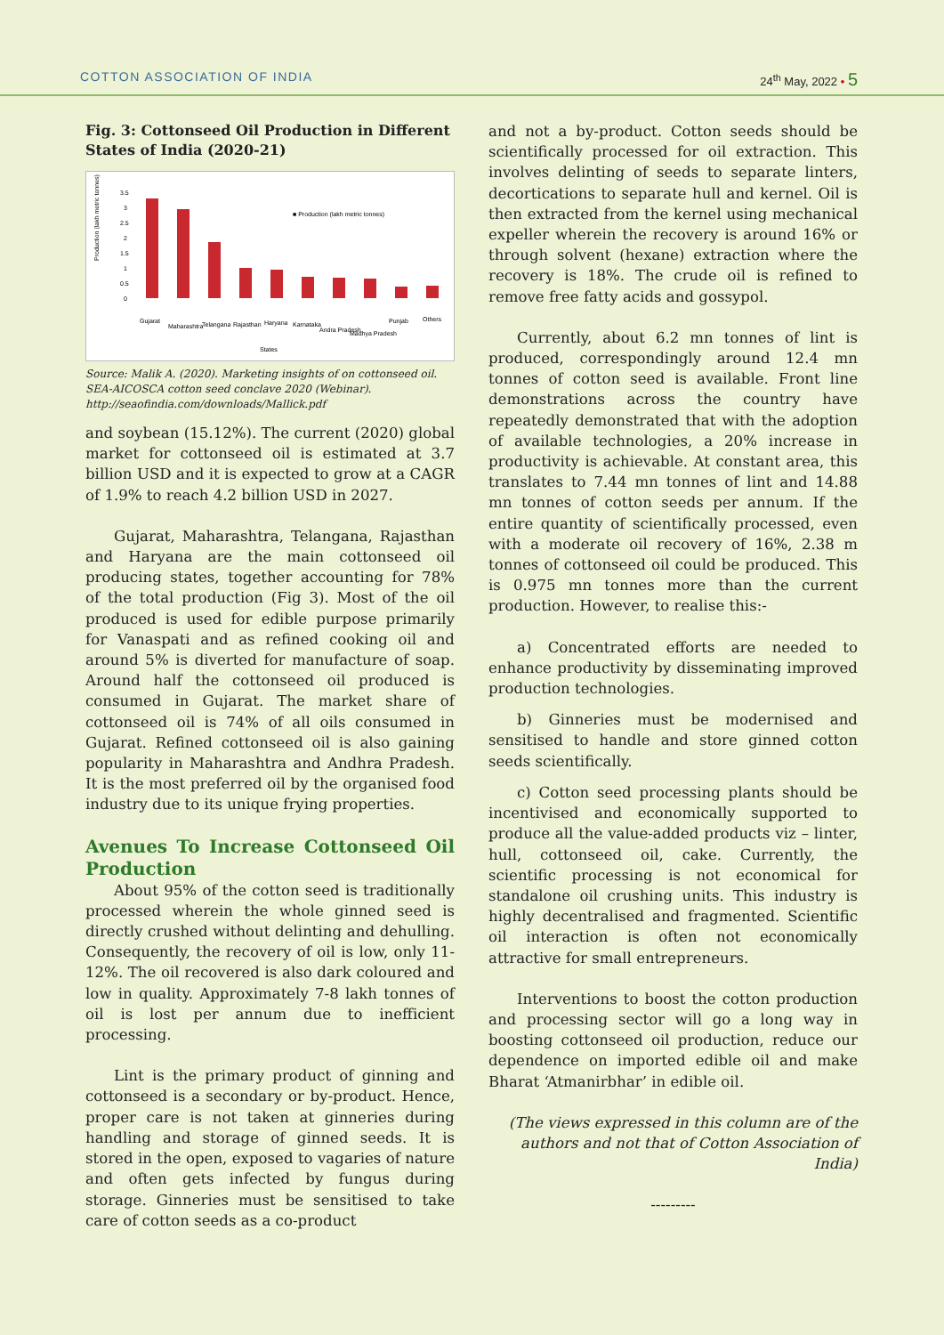COTTON ASSOCIATION OF INDIA 24<sup>th</sup> May, 2022 • 5
Fig. 3: Cottonseed Oil Production in Different States of India (2020-21)
Production (lakh metric tonnes)
3.5
3
2.5
2
1.5
1
0.5
0
■ Production (lakh metric tonnes)
States
Gujarat
Maharashtra
Telangana
Rajasthan
Haryana
Karnataka
Andra Pradesh
Madhya Pradesh
Punjab
Others
Source: Malik A. (2020). Marketing insights of on cottonseed oil. SEA-AICOSCA cotton seed conclave 2020 (Webinar). http://seaofindia.com/downloads/Mallick.pdf
and soybean (15.12%). The current (2020) global market for cottonseed oil is estimated at 3.7 billion USD and it is expected to grow at a CAGR of 1.9% to reach 4.2 billion USD in 2027.
Gujarat, Maharashtra, Telangana, Rajasthan and Haryana are the main cottonseed oil producing states, together accounting for 78% of the total production (Fig 3). Most of the oil produced is used for edible purpose primarily for Vanaspati and as refined cooking oil and around 5% is diverted for manufacture of soap. Around half the cottonseed oil produced is consumed in Gujarat. The market share of cottonseed oil is 74% of all oils consumed in Gujarat. Refined cottonseed oil is also gaining popularity in Maharashtra and Andhra Pradesh. It is the most preferred oil by the organised food industry due to its unique frying properties.
Avenues To Increase Cottonseed Oil Production
About 95% of the cotton seed is traditionally processed wherein the whole ginned seed is directly crushed without delinting and dehulling. Consequently, the recovery of oil is low, only 11-12%. The oil recovered is also dark coloured and low in quality. Approximately 7-8 lakh tonnes of oil is lost per annum due to inefficient processing.
Lint is the primary product of ginning and cottonseed is a secondary or by-product. Hence, proper care is not taken at ginneries during handling and storage of ginned seeds. It is stored in the open, exposed to vagaries of nature and often gets infected by fungus during storage. Ginneries must be sensitised to take care of cotton seeds as a co-product
and not a by-product. Cotton seeds should be scientifically processed for oil extraction. This involves delinting of seeds to separate linters, decortications to separate hull and kernel. Oil is then extracted from the kernel using mechanical expeller wherein the recovery is around 16% or through solvent (hexane) extraction where the recovery is 18%. The crude oil is refined to remove free fatty acids and gossypol.
Currently, about 6.2 mn tonnes of lint is produced, correspondingly around 12.4 mn tonnes of cotton seed is available. Front line demonstrations across the country have repeatedly demonstrated that with the adoption of available technologies, a 20% increase in productivity is achievable. At constant area, this translates to 7.44 mn tonnes of lint and 14.88 mn tonnes of cotton seeds per annum. If the entire quantity of scientifically processed, even with a moderate oil recovery of 16%, 2.38 m tonnes of cottonseed oil could be produced. This is 0.975 mn tonnes more than the current production. However, to realise this:-
a) Concentrated efforts are needed to enhance productivity by disseminating improved production technologies.
b) Ginneries must be modernised and sensitised to handle and store ginned cotton seeds scientifically.
c) Cotton seed processing plants should be incentivised and economically supported to produce all the value-added products viz – linter, hull, cottonseed oil, cake. Currently, the scientific processing is not economical for standalone oil crushing units. This industry is highly decentralised and fragmented. Scientific oil interaction is often not economically attractive for small entrepreneurs.
Interventions to boost the cotton production and processing sector will go a long way in boosting cottonseed oil production, reduce our dependence on imported edible oil and make Bharat ‘Atmanirbhar’ in edible oil.
(The views expressed in this column are of the authors and not that of Cotton Association of India)
---------